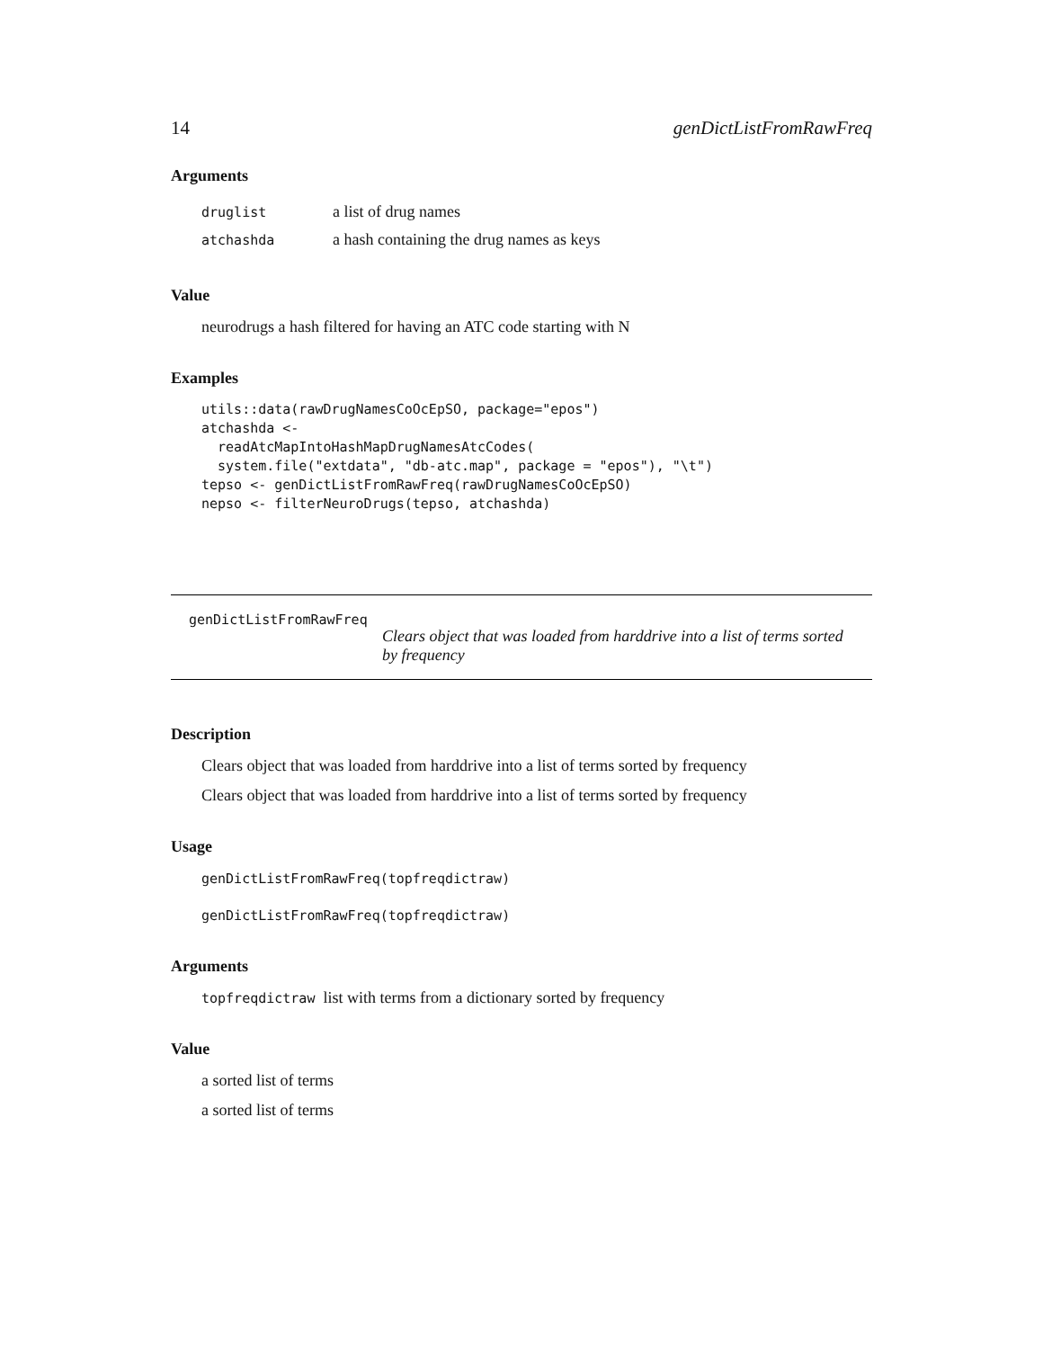14 genDictListFromRawFreq
Arguments
| druglist | a list of drug names |
| atchashda | a hash containing the drug names as keys |
Value
neurodrugs a hash filtered for having an ATC code starting with N
Examples
utils::data(rawDrugNamesCoOcEpSO, package="epos")
atchashda <-
  readAtcMapIntoHashMapDrugNamesAtcCodes(
  system.file("extdata", "db-atc.map", package = "epos"), "\t")
tepso <- genDictListFromRawFreq(rawDrugNamesCoOcEpSO)
nepso <- filterNeuroDrugs(tepso, atchashda)
genDictListFromRawFreq
Clears object that was loaded from harddrive into a list of terms sorted by frequency
Description
Clears object that was loaded from harddrive into a list of terms sorted by frequency
Clears object that was loaded from harddrive into a list of terms sorted by frequency
Usage
genDictListFromRawFreq(topfreqdictraw)
genDictListFromRawFreq(topfreqdictraw)
Arguments
topfreqdictraw list with terms from a dictionary sorted by frequency
Value
a sorted list of terms
a sorted list of terms